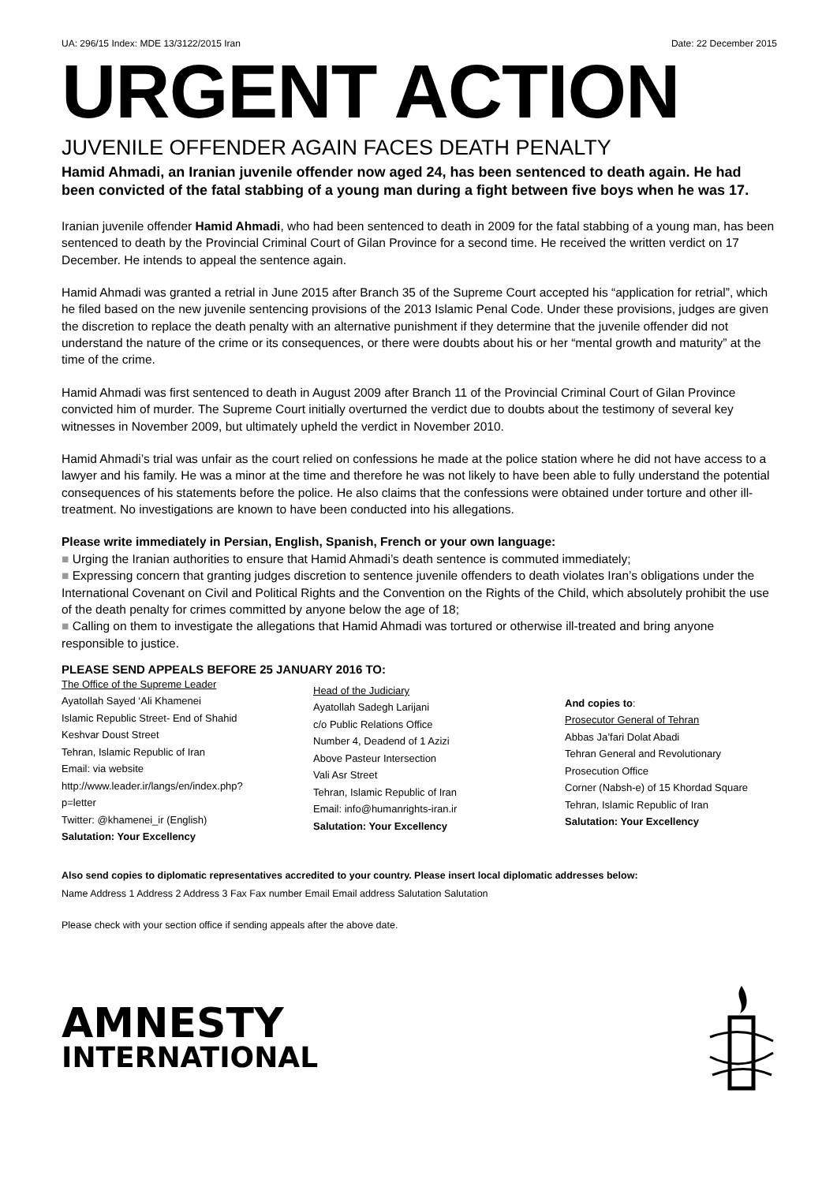UA: 296/15 Index: MDE 13/3122/2015 Iran Date: 22 December 2015
URGENT ACTION
JUVENILE OFFENDER AGAIN FACES DEATH PENALTY
Hamid Ahmadi, an Iranian juvenile offender now aged 24, has been sentenced to death again. He had been convicted of the fatal stabbing of a young man during a fight between five boys when he was 17.
Iranian juvenile offender Hamid Ahmadi, who had been sentenced to death in 2009 for the fatal stabbing of a young man, has been sentenced to death by the Provincial Criminal Court of Gilan Province for a second time. He received the written verdict on 17 December. He intends to appeal the sentence again.
Hamid Ahmadi was granted a retrial in June 2015 after Branch 35 of the Supreme Court accepted his “application for retrial”, which he filed based on the new juvenile sentencing provisions of the 2013 Islamic Penal Code. Under these provisions, judges are given the discretion to replace the death penalty with an alternative punishment if they determine that the juvenile offender did not understand the nature of the crime or its consequences, or there were doubts about his or her “mental growth and maturity” at the time of the crime.
Hamid Ahmadi was first sentenced to death in August 2009 after Branch 11 of the Provincial Criminal Court of Gilan Province convicted him of murder. The Supreme Court initially overturned the verdict due to doubts about the testimony of several key witnesses in November 2009, but ultimately upheld the verdict in November 2010.
Hamid Ahmadi’s trial was unfair as the court relied on confessions he made at the police station where he did not have access to a lawyer and his family. He was a minor at the time and therefore he was not likely to have been able to fully understand the potential consequences of his statements before the police. He also claims that the confessions were obtained under torture and other ill-treatment. No investigations are known to have been conducted into his allegations.
Please write immediately in Persian, English, Spanish, French or your own language:
■ Urging the Iranian authorities to ensure that Hamid Ahmadi’s death sentence is commuted immediately;
■ Expressing concern that granting judges discretion to sentence juvenile offenders to death violates Iran’s obligations under the International Covenant on Civil and Political Rights and the Convention on the Rights of the Child, which absolutely prohibit the use of the death penalty for crimes committed by anyone below the age of 18;
■ Calling on them to investigate the allegations that Hamid Ahmadi was tortured or otherwise ill-treated and bring anyone responsible to justice.
PLEASE SEND APPEALS BEFORE 25 JANUARY 2016 TO:
The Office of the Supreme Leader
Ayatollah Sayed ‘Ali Khamenei
Islamic Republic Street- End of Shahid Keshvar Doust Street
Tehran, Islamic Republic of Iran
Email: via website http://www.leader.ir/langs/en/index.php?p=letter
Twitter: @khamenei_ir (English)
Salutation: Your Excellency
Head of the Judiciary
Ayatollah Sadegh Larijani
c/o Public Relations Office
Number 4, Deadend of 1 Azizi
Above Pasteur Intersection
Vali Asr Street
Tehran, Islamic Republic of Iran
Email: info@humanrights-iran.ir
Salutation: Your Excellency
And copies to:
Prosecutor General of Tehran
Abbas Ja’fari Dolat Abadi
Tehran General and Revolutionary Prosecution Office
Corner (Nabsh-e) of 15 Khordad Square
Tehran, Islamic Republic of Iran
Salutation: Your Excellency
Also send copies to diplomatic representatives accredited to your country. Please insert local diplomatic addresses below:
Name Address 1 Address 2 Address 3 Fax Fax number Email Email address Salutation Salutation
Please check with your section office if sending appeals after the above date.
AMNESTY
INTERNATIONAL